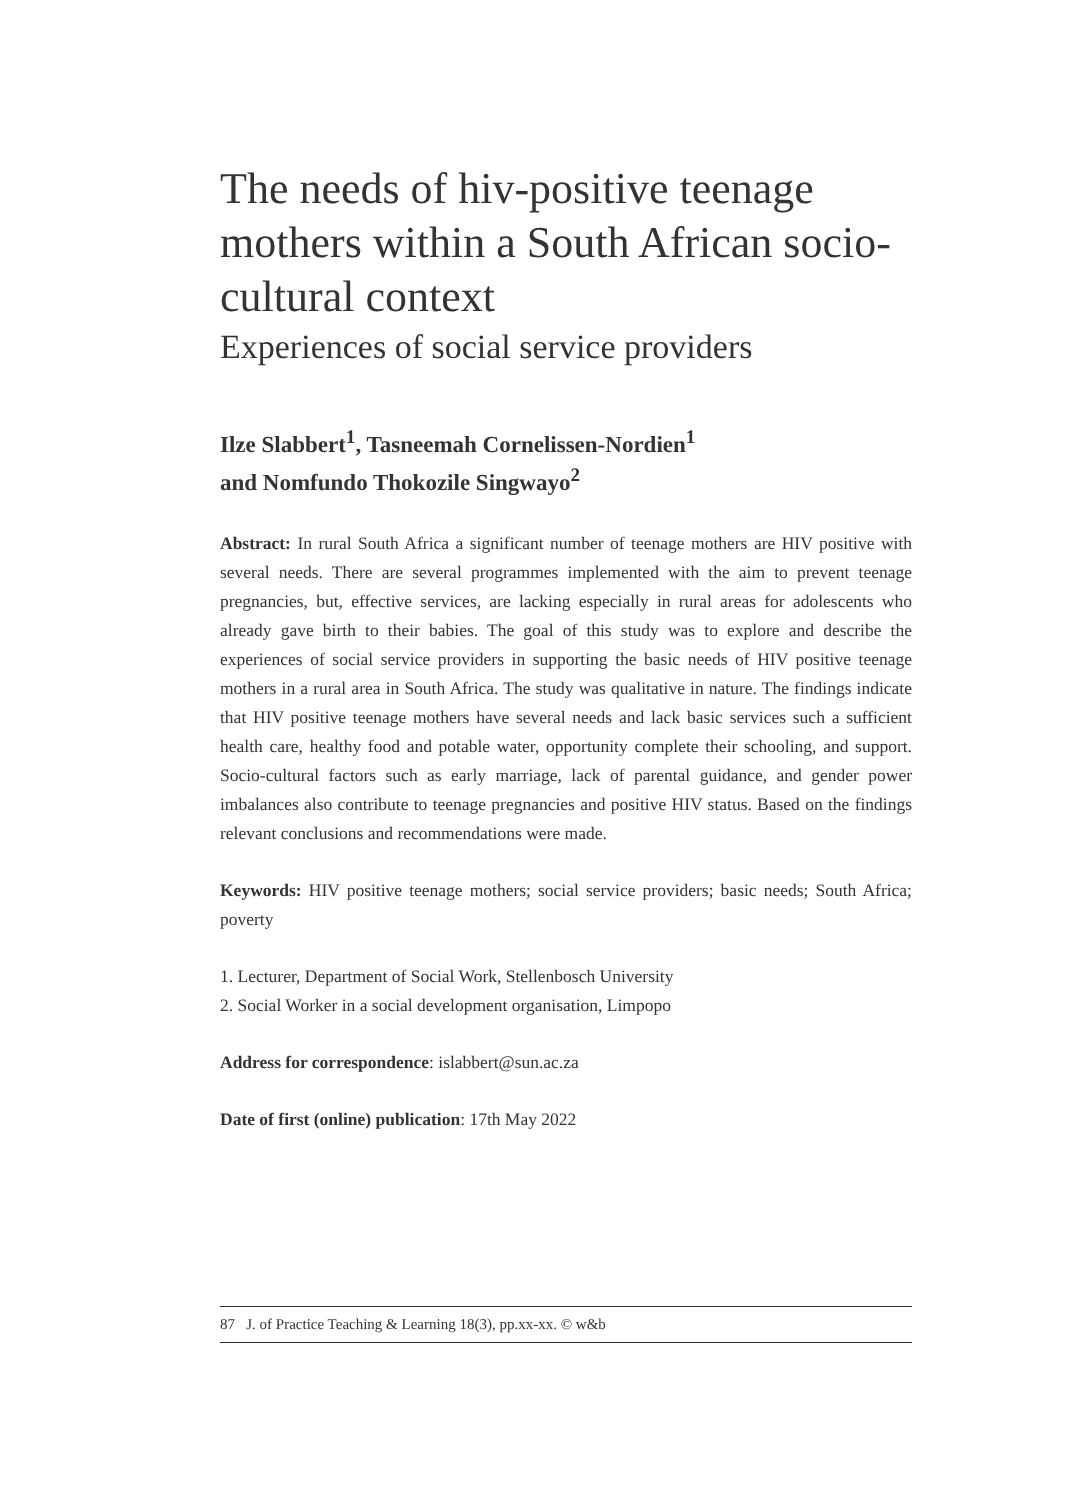The needs of hiv-positive teenage mothers within a South African socio-cultural context
Experiences of social service providers
Ilze Slabbert<sup>1</sup>, Tasneemah Cornelissen-Nordien<sup>1</sup>
and Nomfundo Thokozile Singwayo<sup>2</sup>
Abstract: In rural South Africa a significant number of teenage mothers are HIV positive with several needs. There are several programmes implemented with the aim to prevent teenage pregnancies, but, effective services, are lacking especially in rural areas for adolescents who already gave birth to their babies. The goal of this study was to explore and describe the experiences of social service providers in supporting the basic needs of HIV positive teenage mothers in a rural area in South Africa. The study was qualitative in nature. The findings indicate that HIV positive teenage mothers have several needs and lack basic services such a sufficient health care, healthy food and potable water, opportunity complete their schooling, and support. Socio-cultural factors such as early marriage, lack of parental guidance, and gender power imbalances also contribute to teenage pregnancies and positive HIV status. Based on the findings relevant conclusions and recommendations were made.
Keywords: HIV positive teenage mothers; social service providers; basic needs; South Africa; poverty
1. Lecturer, Department of Social Work, Stellenbosch University
2. Social Worker in a social development organisation, Limpopo
Address for correspondence: islabbert@sun.ac.za
Date of first (online) publication: 17th May 2022
87 J. of Practice Teaching & Learning 18(3), pp.xx-xx. © w&b